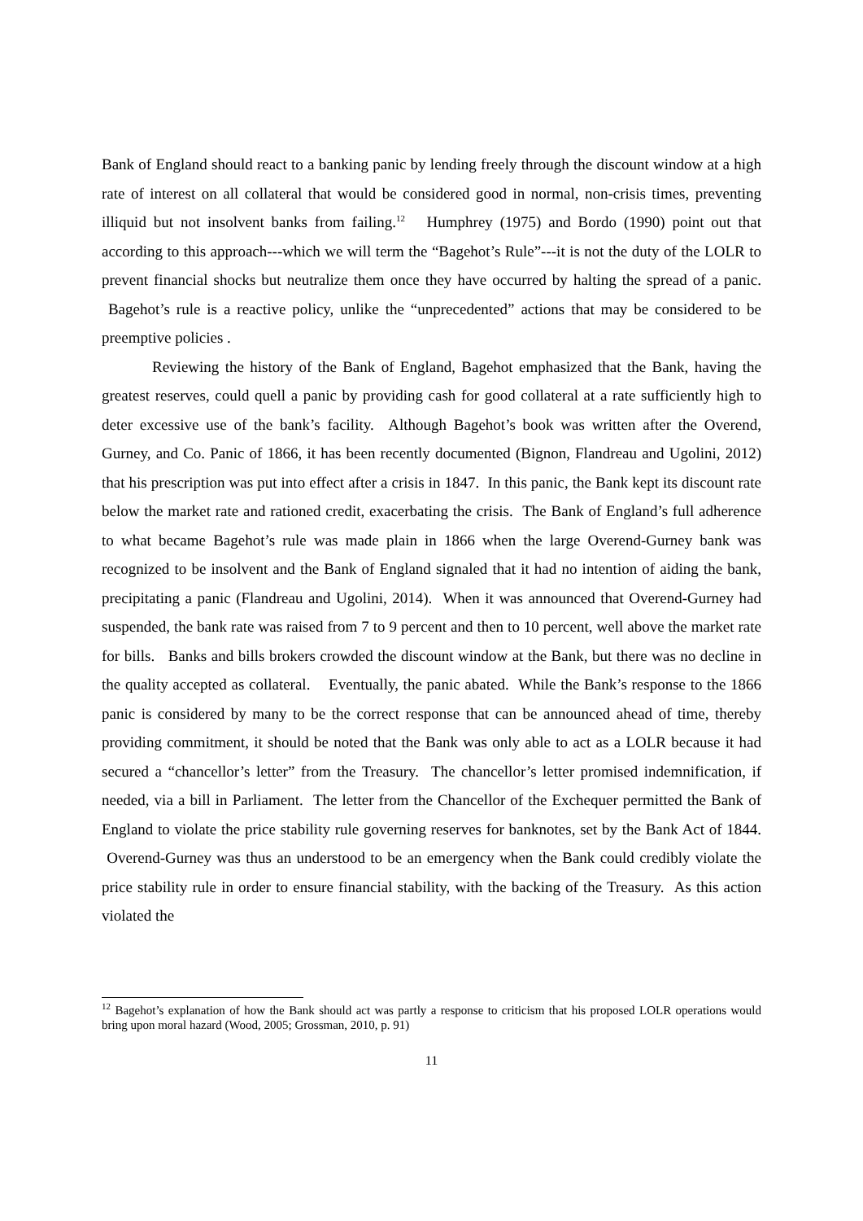Bank of England should react to a banking panic by lending freely through the discount window at a high rate of interest on all collateral that would be considered good in normal, non-crisis times, preventing illiquid but not insolvent banks from failing.<sup>12</sup> Humphrey (1975) and Bordo (1990) point out that according to this approach---which we will term the “Bagehot’s Rule”---it is not the duty of the LOLR to prevent financial shocks but neutralize them once they have occurred by halting the spread of a panic. Bagehot’s rule is a reactive policy, unlike the “unprecedented” actions that may be considered to be preemptive policies .
Reviewing the history of the Bank of England, Bagehot emphasized that the Bank, having the greatest reserves, could quell a panic by providing cash for good collateral at a rate sufficiently high to deter excessive use of the bank’s facility. Although Bagehot’s book was written after the Overend, Gurney, and Co. Panic of 1866, it has been recently documented (Bignon, Flandreau and Ugolini, 2012) that his prescription was put into effect after a crisis in 1847. In this panic, the Bank kept its discount rate below the market rate and rationed credit, exacerbating the crisis. The Bank of England’s full adherence to what became Bagehot’s rule was made plain in 1866 when the large Overend-Gurney bank was recognized to be insolvent and the Bank of England signaled that it had no intention of aiding the bank, precipitating a panic (Flandreau and Ugolini, 2014). When it was announced that Overend-Gurney had suspended, the bank rate was raised from 7 to 9 percent and then to 10 percent, well above the market rate for bills. Banks and bills brokers crowded the discount window at the Bank, but there was no decline in the quality accepted as collateral. Eventually, the panic abated. While the Bank’s response to the 1866 panic is considered by many to be the correct response that can be announced ahead of time, thereby providing commitment, it should be noted that the Bank was only able to act as a LOLR because it had secured a “chancellor’s letter” from the Treasury. The chancellor’s letter promised indemnification, if needed, via a bill in Parliament. The letter from the Chancellor of the Exchequer permitted the Bank of England to violate the price stability rule governing reserves for banknotes, set by the Bank Act of 1844. Overend-Gurney was thus an understood to be an emergency when the Bank could credibly violate the price stability rule in order to ensure financial stability, with the backing of the Treasury. As this action violated the
<sup>12</sup> Bagehot’s explanation of how the Bank should act was partly a response to criticism that his proposed LOLR operations would bring upon moral hazard (Wood, 2005; Grossman, 2010, p. 91)
11